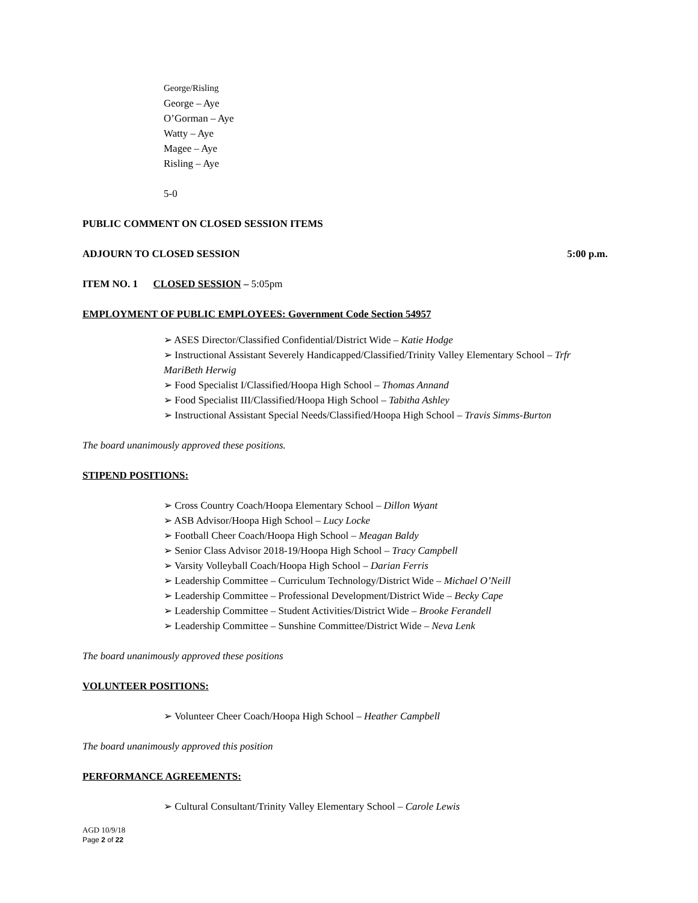George/Risling
George – Aye
O’Gorman – Aye
Watty – Aye
Magee – Aye
Risling – Aye
5-0
PUBLIC COMMENT ON CLOSED SESSION ITEMS
ADJOURN TO CLOSED SESSION 5:00 p.m.
ITEM NO. 1 CLOSED SESSION – 5:05pm
EMPLOYMENT OF PUBLIC EMPLOYEES: Government Code Section 54957
➢ ASES Director/Classified Confidential/District Wide – Katie Hodge
➢ Instructional Assistant Severely Handicapped/Classified/Trinity Valley Elementary School – Trfr MariBeth Herwig
➢ Food Specialist I/Classified/Hoopa High School – Thomas Annand
➢ Food Specialist III/Classified/Hoopa High School – Tabitha Ashley
➢ Instructional Assistant Special Needs/Classified/Hoopa High School – Travis Simms-Burton
The board unanimously approved these positions.
STIPEND POSITIONS:
➢ Cross Country Coach/Hoopa Elementary School – Dillon Wyant
➢ ASB Advisor/Hoopa High School – Lucy Locke
➢ Football Cheer Coach/Hoopa High School – Meagan Baldy
➢ Senior Class Advisor 2018-19/Hoopa High School – Tracy Campbell
➢ Varsity Volleyball Coach/Hoopa High School – Darian Ferris
➢ Leadership Committee – Curriculum Technology/District Wide – Michael O’Neill
➢ Leadership Committee – Professional Development/District Wide – Becky Cape
➢ Leadership Committee – Student Activities/District Wide – Brooke Ferandell
➢ Leadership Committee – Sunshine Committee/District Wide – Neva Lenk
The board unanimously approved these positions
VOLUNTEER POSITIONS:
➢ Volunteer Cheer Coach/Hoopa High School – Heather Campbell
The board unanimously approved this position
PERFORMANCE AGREEMENTS:
➢ Cultural Consultant/Trinity Valley Elementary School – Carole Lewis
AGD 10/9/18
Page 2 of 22